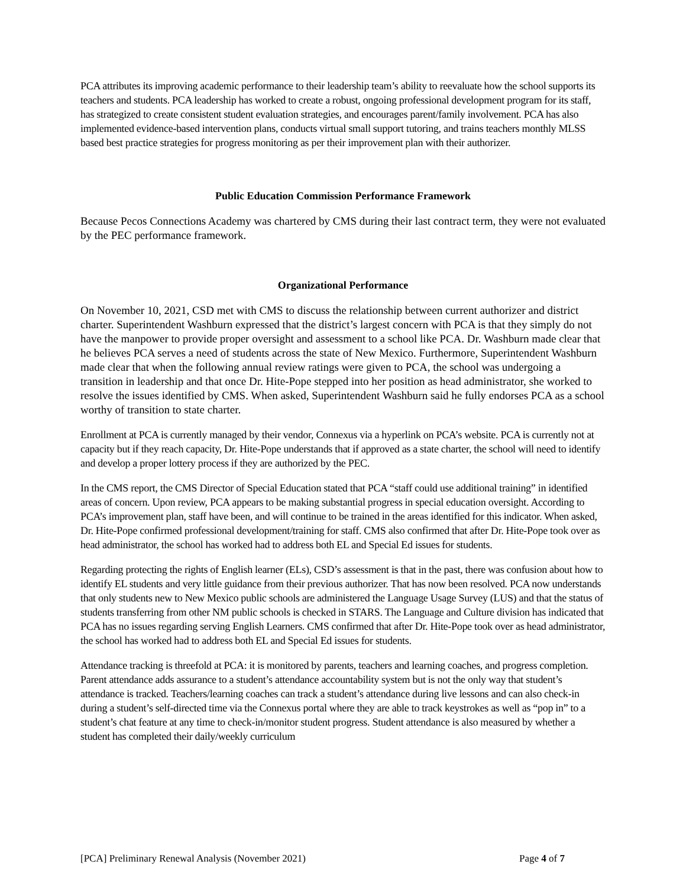PCA attributes its improving academic performance to their leadership team’s ability to reevaluate how the school supports its teachers and students. PCA leadership has worked to create a robust, ongoing professional development program for its staff, has strategized to create consistent student evaluation strategies, and encourages parent/family involvement. PCA has also implemented evidence-based intervention plans, conducts virtual small support tutoring, and trains teachers monthly MLSS based best practice strategies for progress monitoring as per their improvement plan with their authorizer.
Public Education Commission Performance Framework
Because Pecos Connections Academy was chartered by CMS during their last contract term, they were not evaluated by the PEC performance framework.
Organizational Performance
On November 10, 2021, CSD met with CMS to discuss the relationship between current authorizer and district charter. Superintendent Washburn expressed that the district’s largest concern with PCA is that they simply do not have the manpower to provide proper oversight and assessment to a school like PCA. Dr. Washburn made clear that he believes PCA serves a need of students across the state of New Mexico. Furthermore, Superintendent Washburn made clear that when the following annual review ratings were given to PCA, the school was undergoing a transition in leadership and that once Dr. Hite-Pope stepped into her position as head administrator, she worked to resolve the issues identified by CMS. When asked, Superintendent Washburn said he fully endorses PCA as a school worthy of transition to state charter.
Enrollment at PCA is currently managed by their vendor, Connexus via a hyperlink on PCA’s website. PCA is currently not at capacity but if they reach capacity, Dr. Hite-Pope understands that if approved as a state charter, the school will need to identify and develop a proper lottery process if they are authorized by the PEC.
In the CMS report, the CMS Director of Special Education stated that PCA “staff could use additional training” in identified areas of concern. Upon review, PCA appears to be making substantial progress in special education oversight. According to PCA’s improvement plan, staff have been, and will continue to be trained in the areas identified for this indicator. When asked, Dr. Hite-Pope confirmed professional development/training for staff. CMS also confirmed that after Dr. Hite-Pope took over as head administrator, the school has worked had to address both EL and Special Ed issues for students.
Regarding protecting the rights of English learner (ELs), CSD’s assessment is that in the past, there was confusion about how to identify EL students and very little guidance from their previous authorizer. That has now been resolved. PCA now understands that only students new to New Mexico public schools are administered the Language Usage Survey (LUS) and that the status of students transferring from other NM public schools is checked in STARS. The Language and Culture division has indicated that PCA has no issues regarding serving English Learners. CMS confirmed that after Dr. Hite-Pope took over as head administrator, the school has worked had to address both EL and Special Ed issues for students.
Attendance tracking is threefold at PCA: it is monitored by parents, teachers and learning coaches, and progress completion. Parent attendance adds assurance to a student’s attendance accountability system but is not the only way that student’s attendance is tracked. Teachers/learning coaches can track a student’s attendance during live lessons and can also check-in during a student’s self-directed time via the Connexus portal where they are able to track keystrokes as well as “pop in” to a student’s chat feature at any time to check-in/monitor student progress. Student attendance is also measured by whether a student has completed their daily/weekly curriculum
[PCA] Preliminary Renewal Analysis (November 2021) Page 4 of 7